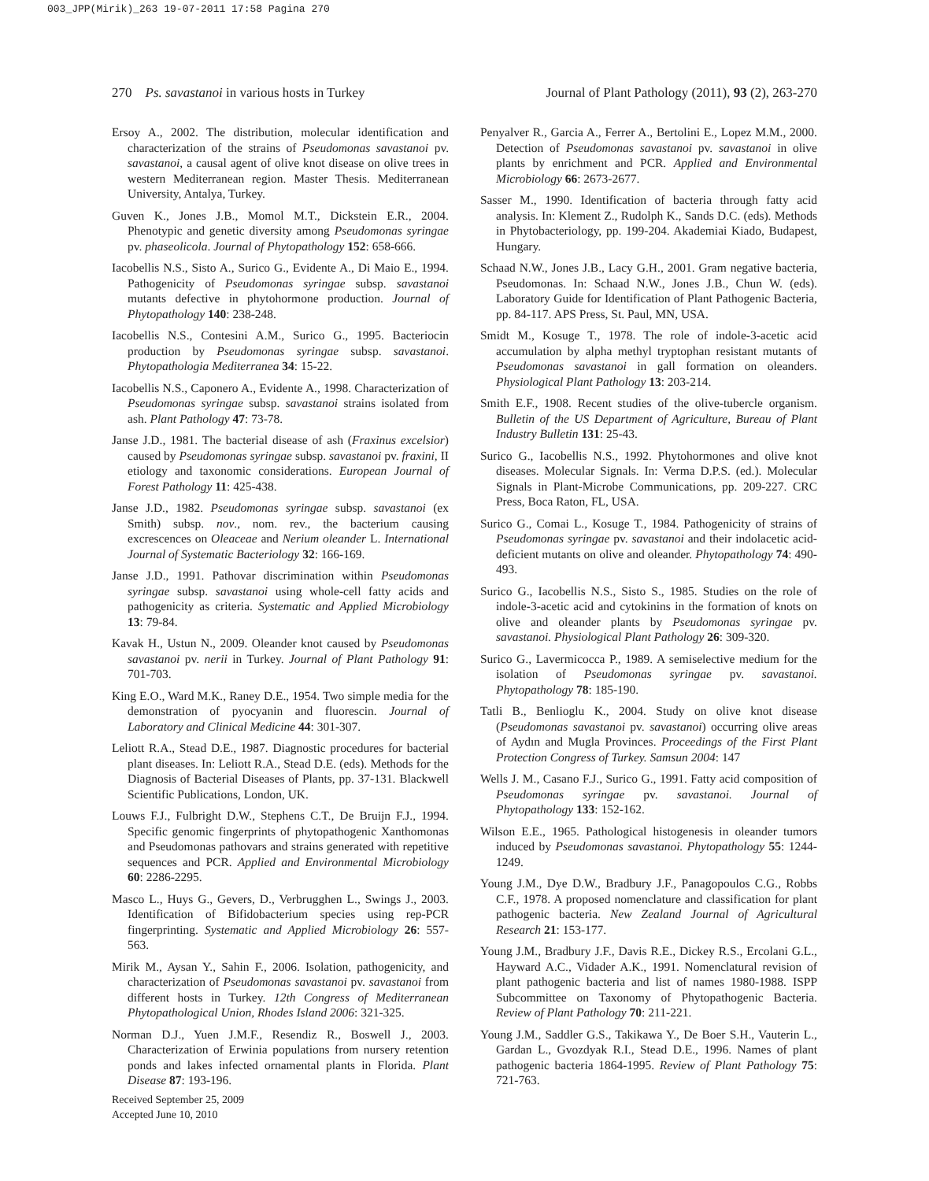003_JPP(Mirik)_263 19-07-2011 17:58 Pagina 270
270 Ps. savastanoi in various hosts in Turkey Journal of Plant Pathology (2011), 93 (2), 263-270
Ersoy A., 2002. The distribution, molecular identification and characterization of the strains of Pseudomonas savastanoi pv. savastanoi, a causal agent of olive knot disease on olive trees in western Mediterranean region. Master Thesis. Mediterranean University, Antalya, Turkey.
Guven K., Jones J.B., Momol M.T., Dickstein E.R., 2004. Phenotypic and genetic diversity among Pseudomonas syringae pv. phaseolicola. Journal of Phytopathology 152: 658-666.
Iacobellis N.S., Sisto A., Surico G., Evidente A., Di Maio E., 1994. Pathogenicity of Pseudomonas syringae subsp. savastanoi mutants defective in phytohormone production. Journal of Phytopathology 140: 238-248.
Iacobellis N.S., Contesini A.M., Surico G., 1995. Bacteriocin production by Pseudomonas syringae subsp. savastanoi. Phytopathologia Mediterranea 34: 15-22.
Iacobellis N.S., Caponero A., Evidente A., 1998. Characterization of Pseudomonas syringae subsp. savastanoi strains isolated from ash. Plant Pathology 47: 73-78.
Janse J.D., 1981. The bacterial disease of ash (Fraxinus excelsior) caused by Pseudomonas syringae subsp. savastanoi pv. fraxini, II etiology and taxonomic considerations. European Journal of Forest Pathology 11: 425-438.
Janse J.D., 1982. Pseudomonas syringae subsp. savastanoi (ex Smith) subsp. nov., nom. rev., the bacterium causing excrescences on Oleaceae and Nerium oleander L. International Journal of Systematic Bacteriology 32: 166-169.
Janse J.D., 1991. Pathovar discrimination within Pseudomonas syringae subsp. savastanoi using whole-cell fatty acids and pathogenicity as criteria. Systematic and Applied Microbiology 13: 79-84.
Kavak H., Ustun N., 2009. Oleander knot caused by Pseudomonas savastanoi pv. nerii in Turkey. Journal of Plant Pathology 91: 701-703.
King E.O., Ward M.K., Raney D.E., 1954. Two simple media for the demonstration of pyocyanin and fluorescin. Journal of Laboratory and Clinical Medicine 44: 301-307.
Leliott R.A., Stead D.E., 1987. Diagnostic procedures for bacterial plant diseases. In: Leliott R.A., Stead D.E. (eds). Methods for the Diagnosis of Bacterial Diseases of Plants, pp. 37-131. Blackwell Scientific Publications, London, UK.
Louws F.J., Fulbright D.W., Stephens C.T., De Bruijn F.J., 1994. Specific genomic fingerprints of phytopathogenic Xanthomonas and Pseudomonas pathovars and strains generated with repetitive sequences and PCR. Applied and Environmental Microbiology 60: 2286-2295.
Masco L., Huys G., Gevers, D., Verbrugghen L., Swings J., 2003. Identification of Bifidobacterium species using rep-PCR fingerprinting. Systematic and Applied Microbiology 26: 557-563.
Mirik M., Aysan Y., Sahin F., 2006. Isolation, pathogenicity, and characterization of Pseudomonas savastanoi pv. savastanoi from different hosts in Turkey. 12th Congress of Mediterranean Phytopathological Union, Rhodes Island 2006: 321-325.
Norman D.J., Yuen J.M.F., Resendiz R., Boswell J., 2003. Characterization of Erwinia populations from nursery retention ponds and lakes infected ornamental plants in Florida. Plant Disease 87: 193-196.
Penyalver R., Garcia A., Ferrer A., Bertolini E., Lopez M.M., 2000. Detection of Pseudomonas savastanoi pv. savastanoi in olive plants by enrichment and PCR. Applied and Environmental Microbiology 66: 2673-2677.
Sasser M., 1990. Identification of bacteria through fatty acid analysis. In: Klement Z., Rudolph K., Sands D.C. (eds). Methods in Phytobacteriology, pp. 199-204. Akademiai Kiado, Budapest, Hungary.
Schaad N.W., Jones J.B., Lacy G.H., 2001. Gram negative bacteria, Pseudomonas. In: Schaad N.W., Jones J.B., Chun W. (eds). Laboratory Guide for Identification of Plant Pathogenic Bacteria, pp. 84-117. APS Press, St. Paul, MN, USA.
Smidt M., Kosuge T., 1978. The role of indole-3-acetic acid accumulation by alpha methyl tryptophan resistant mutants of Pseudomonas savastanoi in gall formation on oleanders. Physiological Plant Pathology 13: 203-214.
Smith E.F., 1908. Recent studies of the olive-tubercle organism. Bulletin of the US Department of Agriculture, Bureau of Plant Industry Bulletin 131: 25-43.
Surico G., Iacobellis N.S., 1992. Phytohormones and olive knot diseases. Molecular Signals. In: Verma D.P.S. (ed.). Molecular Signals in Plant-Microbe Communications, pp. 209-227. CRC Press, Boca Raton, FL, USA.
Surico G., Comai L., Kosuge T., 1984. Pathogenicity of strains of Pseudomonas syringae pv. savastanoi and their indolacetic acid-deficient mutants on olive and oleander. Phytopathology 74: 490-493.
Surico G., Iacobellis N.S., Sisto S., 1985. Studies on the role of indole-3-acetic acid and cytokinins in the formation of knots on olive and oleander plants by Pseudomonas syringae pv. savastanoi. Physiological Plant Pathology 26: 309-320.
Surico G., Lavermicocca P., 1989. A semiselective medium for the isolation of Pseudomonas syringae pv. savastanoi. Phytopathology 78: 185-190.
Tatli B., Benlioglu K., 2004. Study on olive knot disease (Pseudomonas savastanoi pv. savastanoi) occurring olive areas of Aydın and Mugla Provinces. Proceedings of the First Plant Protection Congress of Turkey. Samsun 2004: 147
Wells J. M., Casano F.J., Surico G., 1991. Fatty acid composition of Pseudomonas syringae pv. savastanoi. Journal of Phytopathology 133: 152-162.
Wilson E.E., 1965. Pathological histogenesis in oleander tumors induced by Pseudomonas savastanoi. Phytopathology 55: 1244-1249.
Young J.M., Dye D.W., Bradbury J.F., Panagopoulos C.G., Robbs C.F., 1978. A proposed nomenclature and classification for plant pathogenic bacteria. New Zealand Journal of Agricultural Research 21: 153-177.
Young J.M., Bradbury J.F., Davis R.E., Dickey R.S., Ercolani G.L., Hayward A.C., Vidader A.K., 1991. Nomenclatural revision of plant pathogenic bacteria and list of names 1980-1988. ISPP Subcommittee on Taxonomy of Phytopathogenic Bacteria. Review of Plant Pathology 70: 211-221.
Young J.M., Saddler G.S., Takikawa Y., De Boer S.H., Vauterin L., Gardan L., Gvozdyak R.I., Stead D.E., 1996. Names of plant pathogenic bacteria 1864-1995. Review of Plant Pathology 75: 721-763.
Received September 25, 2009
Accepted June 10, 2010